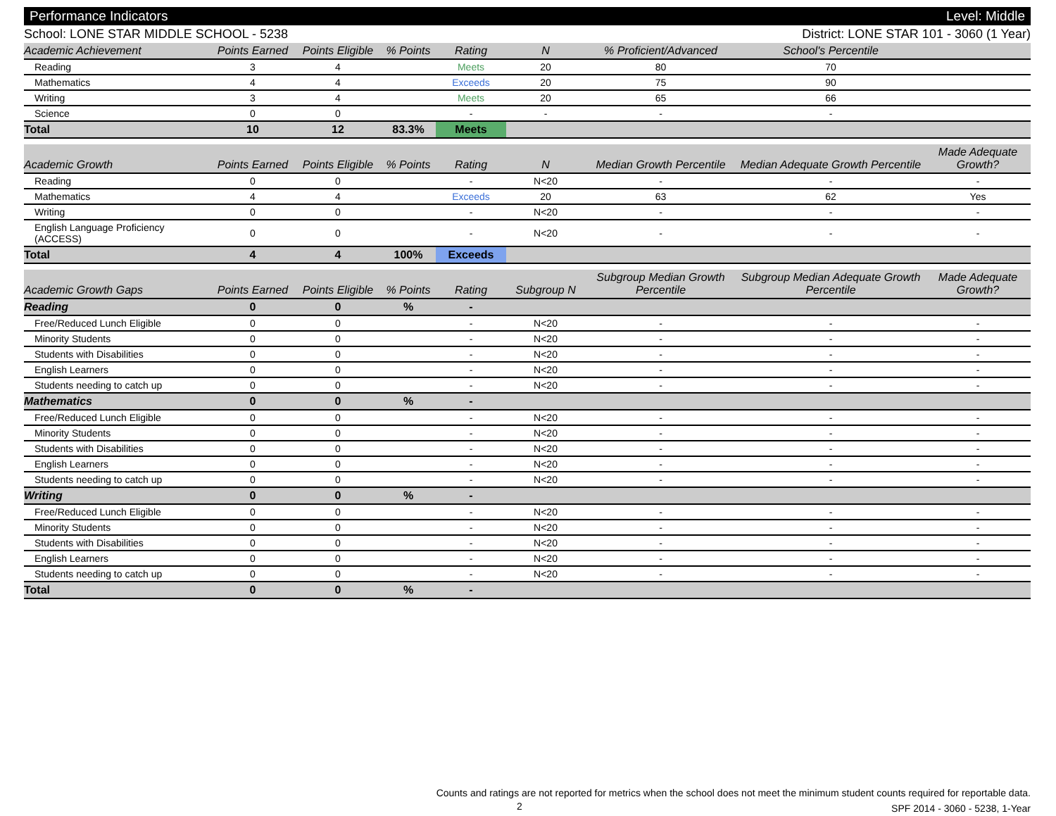Performance Indicators Level: Middle
School: LONE STAR MIDDLE SCHOOL - 5238 District: LONE STAR 101 - 3060 (1 Year)
| Academic Achievement | Points Earned | Points Eligible | % Points | Rating | N | % Proficient/Advanced | School's Percentile | |
| --- | --- | --- | --- | --- | --- | --- | --- | --- |
| Reading | 3 | 4 | | Meets | 20 | 80 | 70 | |
| Mathematics | 4 | 4 | | Exceeds | 20 | 75 | 90 | |
| Writing | 3 | 4 | | Meets | 20 | 65 | 66 | |
| Science | 0 | 0 | | - | - | - | - | |
| Total | 10 | 12 | 83.3% | Meets | | | | |
| Academic Growth | Points Earned | Points Eligible | % Points | Rating | N | Median Growth Percentile | Median Adequate Growth Percentile | Made Adequate Growth? |
| --- | --- | --- | --- | --- | --- | --- | --- | --- |
| Reading | 0 | 0 | | - | N<20 | - | - | - |
| Mathematics | 4 | 4 | | Exceeds | 20 | 63 | 62 | Yes |
| Writing | 0 | 0 | | - | N<20 | - | - | - |
| English Language Proficiency (ACCESS) | 0 | 0 | | - | N<20 | - | - | - |
| Total | 4 | 4 | 100% | Exceeds | | | | |
| Academic Growth Gaps | Points Earned | Points Eligible | % Points | Rating | Subgroup N | Subgroup Median Growth Percentile | Subgroup Median Adequate Growth Percentile | Made Adequate Growth? |
| --- | --- | --- | --- | --- | --- | --- | --- | --- |
| Reading | 0 | 0 | % | - | | | | |
| Free/Reduced Lunch Eligible | 0 | 0 | | - | N<20 | - | - | - |
| Minority Students | 0 | 0 | | - | N<20 | - | - | - |
| Students with Disabilities | 0 | 0 | | - | N<20 | - | - | - |
| English Learners | 0 | 0 | | - | N<20 | - | - | - |
| Students needing to catch up | 0 | 0 | | - | N<20 | - | - | - |
| Mathematics | 0 | 0 | % | - | | | | |
| Free/Reduced Lunch Eligible | 0 | 0 | | - | N<20 | - | - | - |
| Minority Students | 0 | 0 | | - | N<20 | - | - | - |
| Students with Disabilities | 0 | 0 | | - | N<20 | - | - | - |
| English Learners | 0 | 0 | | - | N<20 | - | - | - |
| Students needing to catch up | 0 | 0 | | - | N<20 | - | - | - |
| Writing | 0 | 0 | % | - | | | | |
| Free/Reduced Lunch Eligible | 0 | 0 | | - | N<20 | - | - | - |
| Minority Students | 0 | 0 | | - | N<20 | - | - | - |
| Students with Disabilities | 0 | 0 | | - | N<20 | - | - | - |
| English Learners | 0 | 0 | | - | N<20 | - | - | - |
| Students needing to catch up | 0 | 0 | | - | N<20 | - | - | - |
| Total | 0 | 0 | % | - | | | | |
Counts and ratings are not reported for metrics when the school does not meet the minimum student counts required for reportable data.
SPF 2014 - 3060 - 5238, 1-Year
2